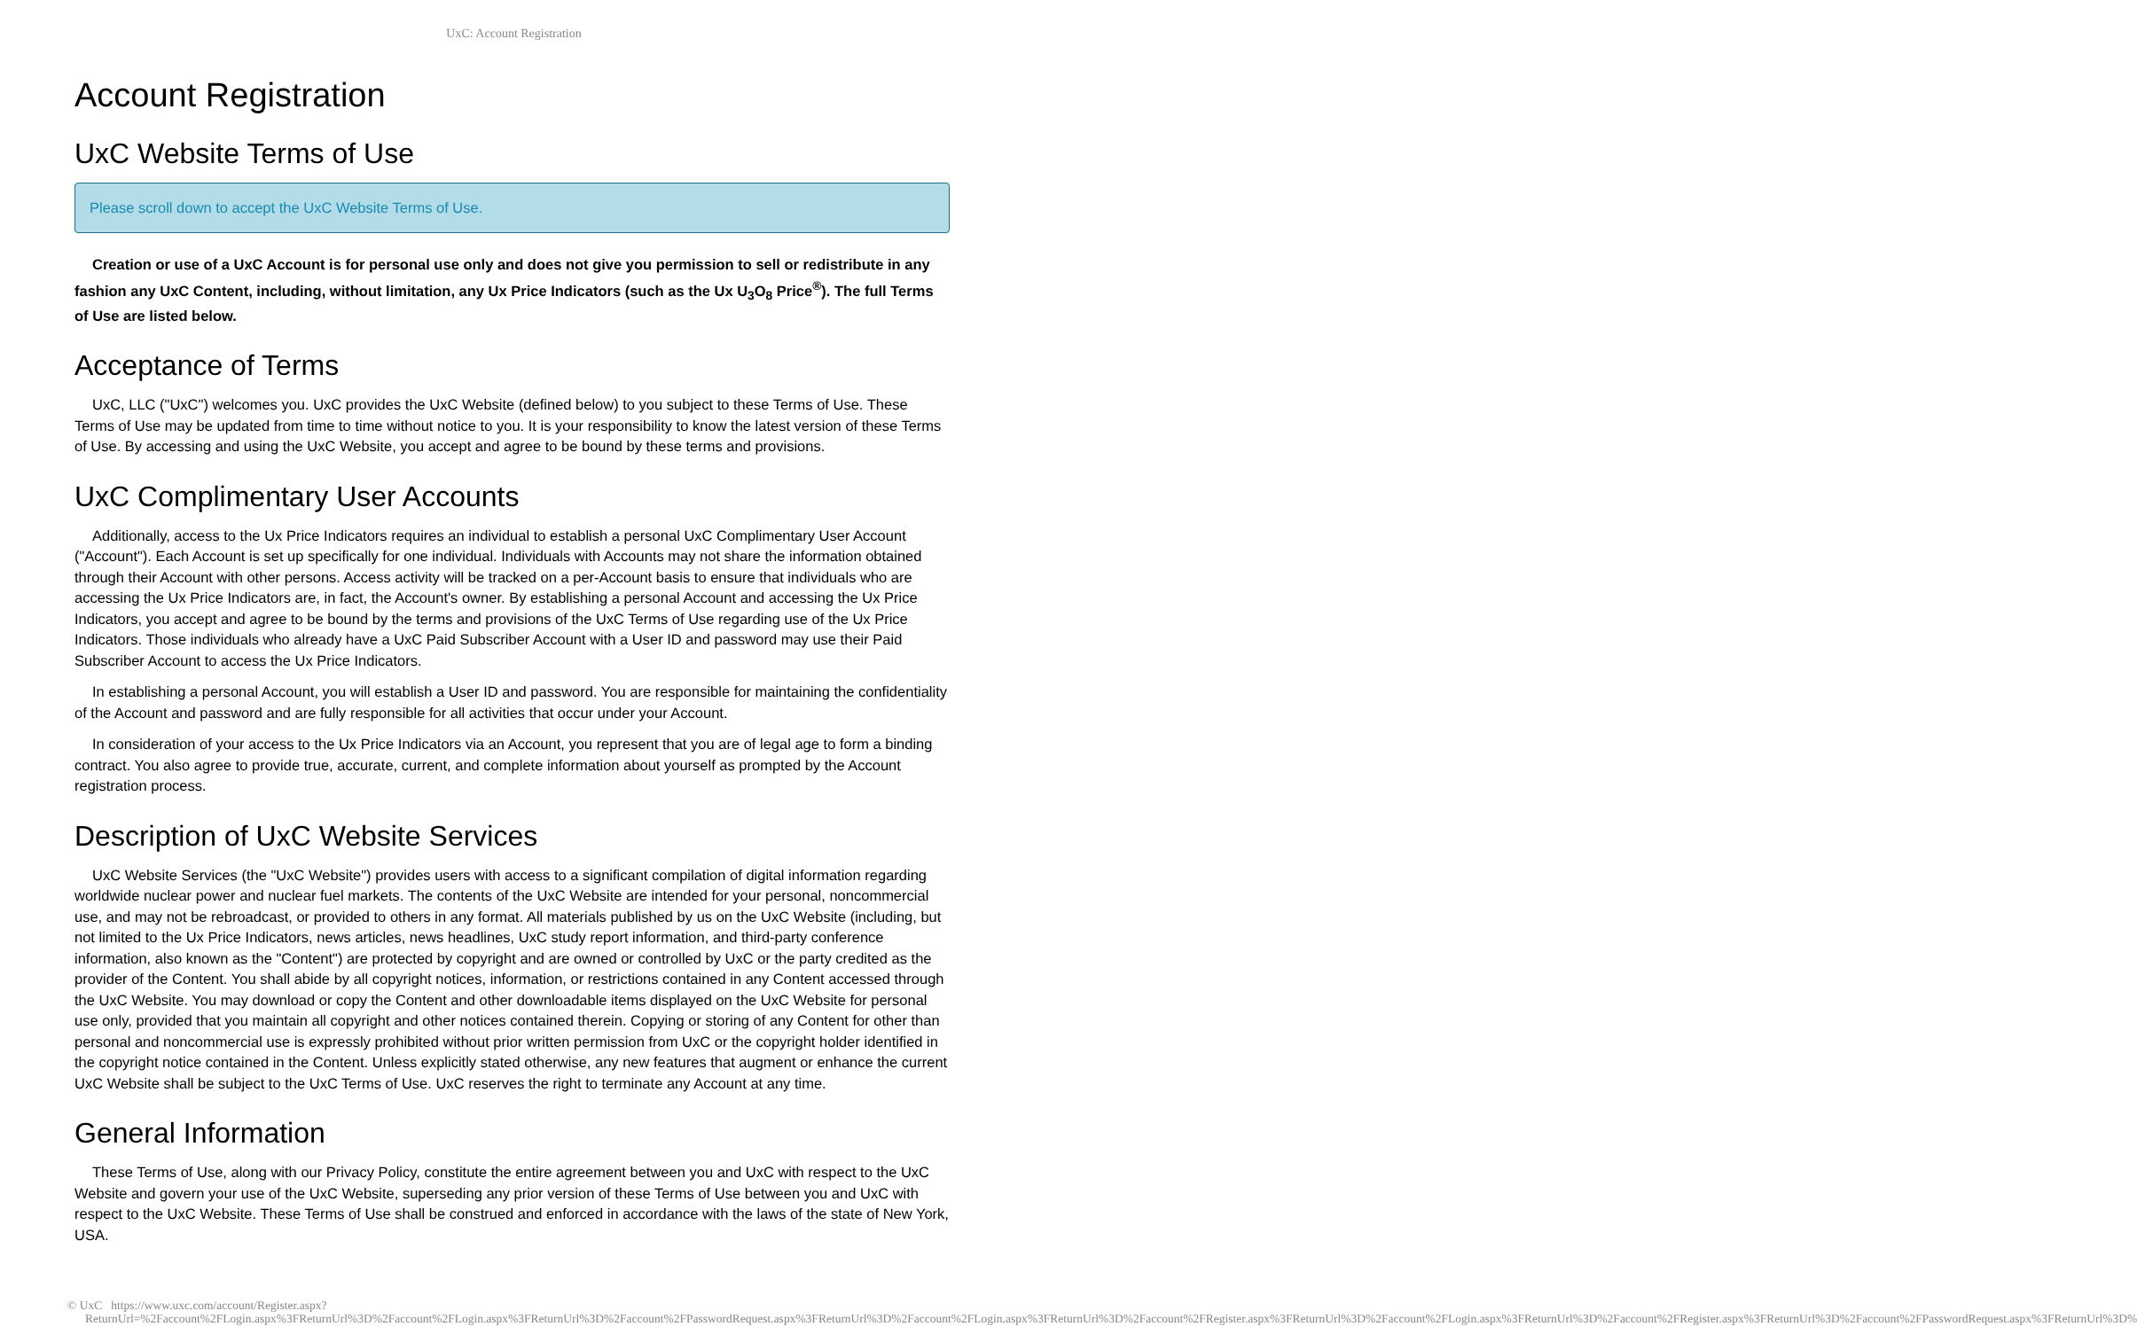UxC: Account Registration
Account Registration
UxC Website Terms of Use
Please scroll down to accept the UxC Website Terms of Use.
Creation or use of a UxC Account is for personal use only and does not give you permission to sell or redistribute in any fashion any UxC Content, including, without limitation, any Ux Price Indicators (such as the Ux U<sub>3</sub>O<sub>8</sub> Price<sup>®</sup>). The full Terms of Use are listed below.
Acceptance of Terms
UxC, LLC ("UxC") welcomes you. UxC provides the UxC Website (defined below) to you subject to these Terms of Use. These Terms of Use may be updated from time to time without notice to you. It is your responsibility to know the latest version of these Terms of Use. By accessing and using the UxC Website, you accept and agree to be bound by these terms and provisions.
UxC Complimentary User Accounts
Additionally, access to the Ux Price Indicators requires an individual to establish a personal UxC Complimentary User Account ("Account"). Each Account is set up specifically for one individual. Individuals with Accounts may not share the information obtained through their Account with other persons. Access activity will be tracked on a per-Account basis to ensure that individuals who are accessing the Ux Price Indicators are, in fact, the Account's owner. By establishing a personal Account and accessing the Ux Price Indicators, you accept and agree to be bound by the terms and provisions of the UxC Terms of Use regarding use of the Ux Price Indicators. Those individuals who already have a UxC Paid Subscriber Account with a User ID and password may use their Paid Subscriber Account to access the Ux Price Indicators.
In establishing a personal Account, you will establish a User ID and password. You are responsible for maintaining the confidentiality of the Account and password and are fully responsible for all activities that occur under your Account.
In consideration of your access to the Ux Price Indicators via an Account, you represent that you are of legal age to form a binding contract. You also agree to provide true, accurate, current, and complete information about yourself as prompted by the Account registration process.
Description of UxC Website Services
UxC Website Services (the "UxC Website") provides users with access to a significant compilation of digital information regarding worldwide nuclear power and nuclear fuel markets. The contents of the UxC Website are intended for your personal, noncommercial use, and may not be rebroadcast, or provided to others in any format. All materials published by us on the UxC Website (including, but not limited to the Ux Price Indicators, news articles, news headlines, UxC study report information, and third-party conference information, also known as the "Content") are protected by copyright and are owned or controlled by UxC or the party credited as the provider of the Content. You shall abide by all copyright notices, information, or restrictions contained in any Content accessed through the UxC Website. You may download or copy the Content and other downloadable items displayed on the UxC Website for personal use only, provided that you maintain all copyright and other notices contained therein. Copying or storing of any Content for other than personal and noncommercial use is expressly prohibited without prior written permission from UxC or the copyright holder identified in the copyright notice contained in the Content. Unless explicitly stated otherwise, any new features that augment or enhance the current UxC Website shall be subject to the UxC Terms of Use. UxC reserves the right to terminate any Account at any time.
General Information
These Terms of Use, along with our Privacy Policy, constitute the entire agreement between you and UxC with respect to the UxC Website and govern your use of the UxC Website, superseding any prior version of these Terms of Use between you and UxC with respect to the UxC Website. These Terms of Use shall be construed and enforced in accordance with the laws of the state of New York, USA.
© UxC https://www.uxc.com/account/Register.aspx?ReturnUrl=%2Faccount%2FLogin.aspx%3FReturnUrl%3D%2Faccount%2FLogin.aspx%3FReturnUrl%3D%2Faccount%2FPasswordRequest.aspx%3FReturnUrl%3D%2Faccount%2FLogin.aspx%3FReturnUrl%3D%2Faccount%2FRegister.aspx%3FReturnUrl%3D%2Faccount%2FLogin.aspx%3FReturnUrl%3D%2Faccount%2FRegister.aspx%3FReturnUrl%3D%2Faccount%2FPasswordRequest.aspx%3FReturnUrl%3D%